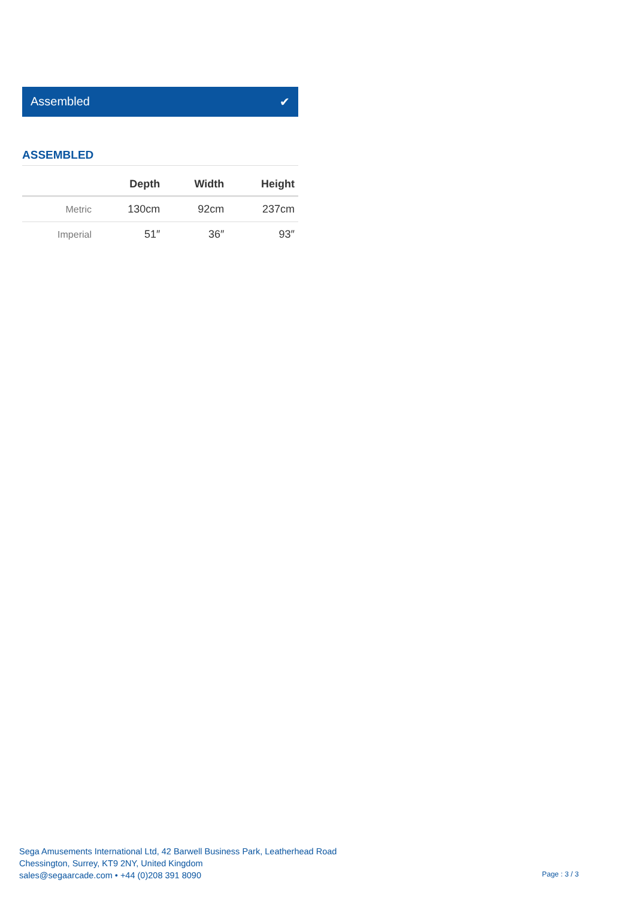Assembled ✔
ASSEMBLED
| | Depth | Width | Height |
| --- | --- | --- | --- |
| Metric | 130cm | 92cm | 237cm |
| Imperial | 51″ | 36″ | 93″ |
Sega Amusements International Ltd, 42 Barwell Business Park, Leatherhead Road
Chessington, Surrey, KT9 2NY, United Kingdom
sales@segaarcade.com • +44 (0)208 391 8090
Page : 3 / 3